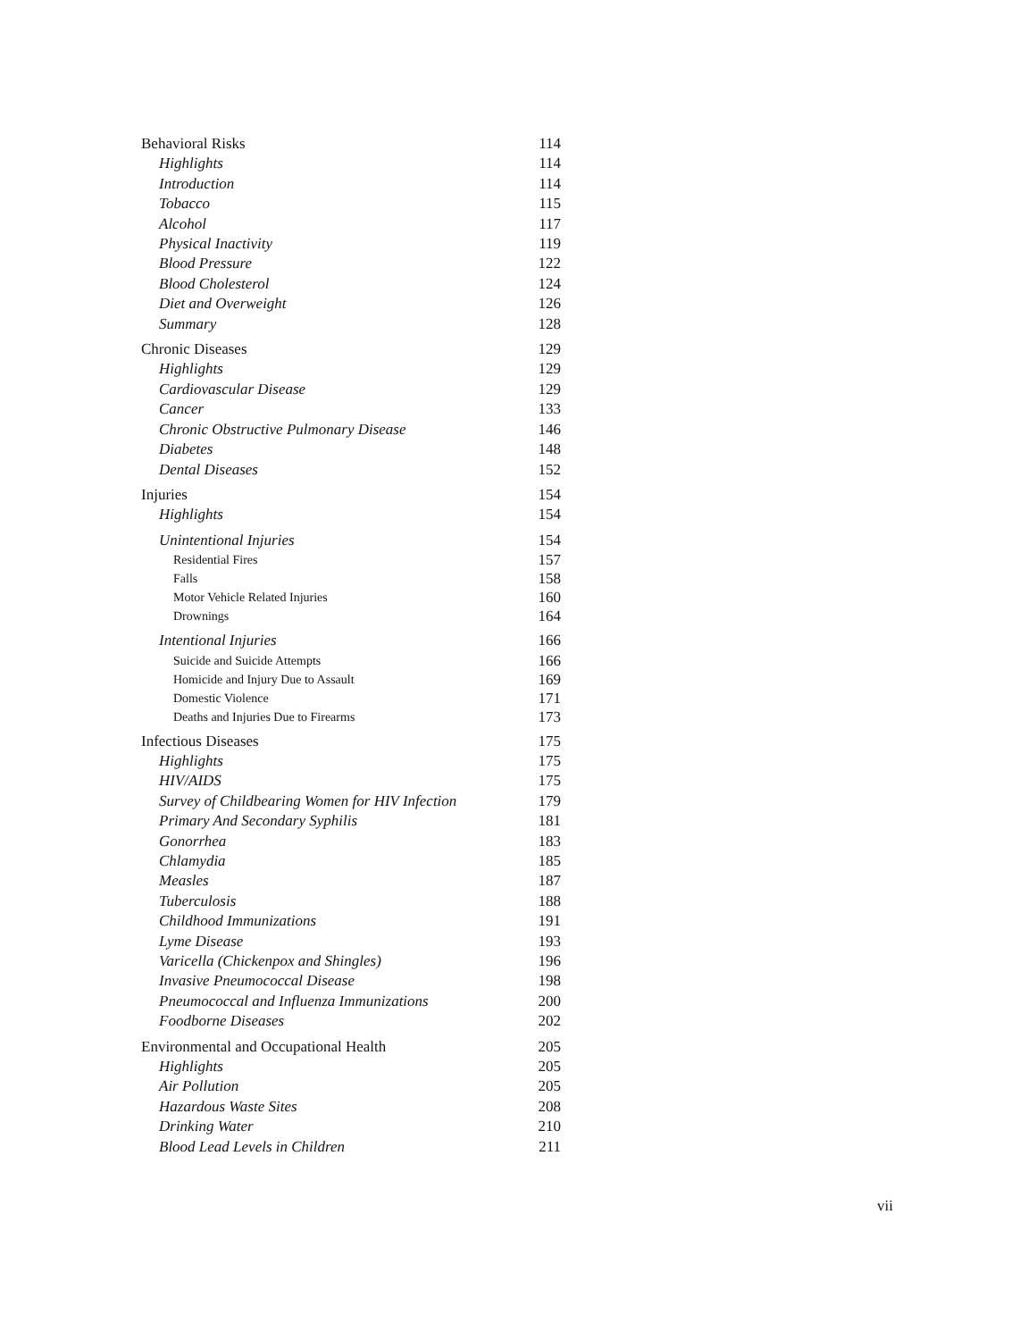| Behavioral Risks | 114 |
| Highlights | 114 |
| Introduction | 114 |
| Tobacco | 115 |
| Alcohol | 117 |
| Physical Inactivity | 119 |
| Blood Pressure | 122 |
| Blood Cholesterol | 124 |
| Diet and Overweight | 126 |
| Summary | 128 |
| Chronic Diseases | 129 |
| Highlights | 129 |
| Cardiovascular Disease | 129 |
| Cancer | 133 |
| Chronic Obstructive Pulmonary Disease | 146 |
| Diabetes | 148 |
| Dental Diseases | 152 |
| Injuries | 154 |
| Highlights | 154 |
| Unintentional Injuries | 154 |
| Residential Fires | 157 |
| Falls | 158 |
| Motor Vehicle Related Injuries | 160 |
| Drownings | 164 |
| Intentional Injuries | 166 |
| Suicide and Suicide Attempts | 166 |
| Homicide and Injury Due to Assault | 169 |
| Domestic Violence | 171 |
| Deaths and Injuries Due to Firearms | 173 |
| Infectious Diseases | 175 |
| Highlights | 175 |
| HIV/AIDS | 175 |
| Survey of Childbearing Women for HIV Infection | 179 |
| Primary And Secondary Syphilis | 181 |
| Gonorrhea | 183 |
| Chlamydia | 185 |
| Measles | 187 |
| Tuberculosis | 188 |
| Childhood Immunizations | 191 |
| Lyme Disease | 193 |
| Varicella (Chickenpox and Shingles) | 196 |
| Invasive Pneumococcal Disease | 198 |
| Pneumococcal and Influenza Immunizations | 200 |
| Foodborne Diseases | 202 |
| Environmental and Occupational Health | 205 |
| Highlights | 205 |
| Air Pollution | 205 |
| Hazardous Waste Sites | 208 |
| Drinking Water | 210 |
| Blood Lead Levels in Children | 211 |
vii